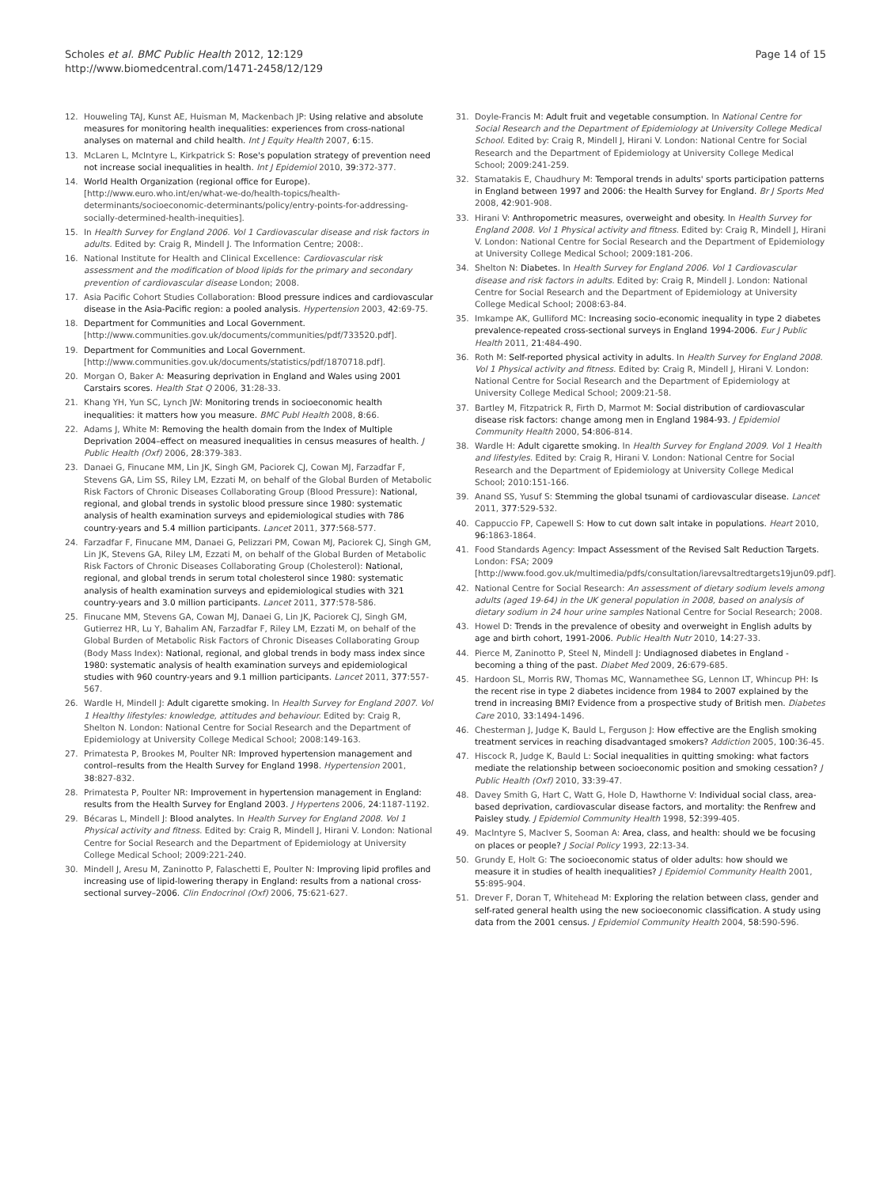Scholes et al. BMC Public Health 2012, 12:129
http://www.biomedcentral.com/1471-2458/12/129
Page 14 of 15
12. Houweling TAJ, Kunst AE, Huisman M, Mackenbach JP: Using relative and absolute measures for monitoring health inequalities: experiences from cross-national analyses on maternal and child health. Int J Equity Health 2007, 6:15.
13. McLaren L, McIntyre L, Kirkpatrick S: Rose's population strategy of prevention need not increase social inequalities in health. Int J Epidemiol 2010, 39:372-377.
14. World Health Organization (regional office for Europe). [http://www.euro.who.int/en/what-we-do/health-topics/health-determinants/socioeconomic-determinants/policy/entry-points-for-addressing-socially-determined-health-inequities].
15. In Health Survey for England 2006. Vol 1 Cardiovascular disease and risk factors in adults. Edited by: Craig R, Mindell J. The Information Centre; 2008:.
16. National Institute for Health and Clinical Excellence: Cardiovascular risk assessment and the modification of blood lipids for the primary and secondary prevention of cardiovascular disease London; 2008.
17. Asia Pacific Cohort Studies Collaboration: Blood pressure indices and cardiovascular disease in the Asia-Pacific region: a pooled analysis. Hypertension 2003, 42:69-75.
18. Department for Communities and Local Government. [http://www.communities.gov.uk/documents/communities/pdf/733520.pdf].
19. Department for Communities and Local Government. [http://www.communities.gov.uk/documents/statistics/pdf/1870718.pdf].
20. Morgan O, Baker A: Measuring deprivation in England and Wales using 2001 Carstairs scores. Health Stat Q 2006, 31:28-33.
21. Khang YH, Yun SC, Lynch JW: Monitoring trends in socioeconomic health inequalities: it matters how you measure. BMC Publ Health 2008, 8:66.
22. Adams J, White M: Removing the health domain from the Index of Multiple Deprivation 2004–effect on measured inequalities in census measures of health. J Public Health (Oxf) 2006, 28:379-383.
23. Danaei G, Finucane MM, Lin JK, Singh GM, Paciorek CJ, Cowan MJ, Farzadfar F, Stevens GA, Lim SS, Riley LM, Ezzati M, on behalf of the Global Burden of Metabolic Risk Factors of Chronic Diseases Collaborating Group (Blood Pressure): National, regional, and global trends in systolic blood pressure since 1980: systematic analysis of health examination surveys and epidemiological studies with 786 country-years and 5.4 million participants. Lancet 2011, 377:568-577.
24. Farzadfar F, Finucane MM, Danaei G, Pelizzari PM, Cowan MJ, Paciorek CJ, Singh GM, Lin JK, Stevens GA, Riley LM, Ezzati M, on behalf of the Global Burden of Metabolic Risk Factors of Chronic Diseases Collaborating Group (Cholesterol): National, regional, and global trends in serum total cholesterol since 1980: systematic analysis of health examination surveys and epidemiological studies with 321 country-years and 3.0 million participants. Lancet 2011, 377:578-586.
25. Finucane MM, Stevens GA, Cowan MJ, Danaei G, Lin JK, Paciorek CJ, Singh GM, Gutierrez HR, Lu Y, Bahalim AN, Farzadfar F, Riley LM, Ezzati M, on behalf of the Global Burden of Metabolic Risk Factors of Chronic Diseases Collaborating Group (Body Mass Index): National, regional, and global trends in body mass index since 1980: systematic analysis of health examination surveys and epidemiological studies with 960 country-years and 9.1 million participants. Lancet 2011, 377:557-567.
26. Wardle H, Mindell J: Adult cigarette smoking. In Health Survey for England 2007. Vol 1 Healthy lifestyles: knowledge, attitudes and behaviour. Edited by: Craig R, Shelton N. London: National Centre for Social Research and the Department of Epidemiology at University College Medical School; 2008:149-163.
27. Primatesta P, Brookes M, Poulter NR: Improved hypertension management and control–results from the Health Survey for England 1998. Hypertension 2001, 38:827-832.
28. Primatesta P, Poulter NR: Improvement in hypertension management in England: results from the Health Survey for England 2003. J Hypertens 2006, 24:1187-1192.
29. Bécaras L, Mindell J: Blood analytes. In Health Survey for England 2008. Vol 1 Physical activity and fitness. Edited by: Craig R, Mindell J, Hirani V. London: National Centre for Social Research and the Department of Epidemiology at University College Medical School; 2009:221-240.
30. Mindell J, Aresu M, Zaninotto P, Falaschetti E, Poulter N: Improving lipid profiles and increasing use of lipid-lowering therapy in England: results from a national cross-sectional survey–2006. Clin Endocrinol (Oxf) 2006, 75:621-627.
31. Doyle-Francis M: Adult fruit and vegetable consumption. In National Centre for Social Research and the Department of Epidemiology at University College Medical School. Edited by: Craig R, Mindell J, Hirani V. London: National Centre for Social Research and the Department of Epidemiology at University College Medical School; 2009:241-259.
32. Stamatakis E, Chaudhury M: Temporal trends in adults' sports participation patterns in England between 1997 and 2006: the Health Survey for England. Br J Sports Med 2008, 42:901-908.
33. Hirani V: Anthropometric measures, overweight and obesity. In Health Survey for England 2008. Vol 1 Physical activity and fitness. Edited by: Craig R, Mindell J, Hirani V. London: National Centre for Social Research and the Department of Epidemiology at University College Medical School; 2009:181-206.
34. Shelton N: Diabetes. In Health Survey for England 2006. Vol 1 Cardiovascular disease and risk factors in adults. Edited by: Craig R, Mindell J. London: National Centre for Social Research and the Department of Epidemiology at University College Medical School; 2008:63-84.
35. Imkampe AK, Gulliford MC: Increasing socio-economic inequality in type 2 diabetes prevalence-repeated cross-sectional surveys in England 1994-2006. Eur J Public Health 2011, 21:484-490.
36. Roth M: Self-reported physical activity in adults. In Health Survey for England 2008. Vol 1 Physical activity and fitness. Edited by: Craig R, Mindell J, Hirani V. London: National Centre for Social Research and the Department of Epidemiology at University College Medical School; 2009:21-58.
37. Bartley M, Fitzpatrick R, Firth D, Marmot M: Social distribution of cardiovascular disease risk factors: change among men in England 1984-93. J Epidemiol Community Health 2000, 54:806-814.
38. Wardle H: Adult cigarette smoking. In Health Survey for England 2009. Vol 1 Health and lifestyles. Edited by: Craig R, Hirani V. London: National Centre for Social Research and the Department of Epidemiology at University College Medical School; 2010:151-166.
39. Anand SS, Yusuf S: Stemming the global tsunami of cardiovascular disease. Lancet 2011, 377:529-532.
40. Cappuccio FP, Capewell S: How to cut down salt intake in populations. Heart 2010, 96:1863-1864.
41. Food Standards Agency: Impact Assessment of the Revised Salt Reduction Targets. London: FSA; 2009 [http://www.food.gov.uk/multimedia/pdfs/consultation/iarevsaltredtargets19jun09.pdf].
42. National Centre for Social Research: An assessment of dietary sodium levels among adults (aged 19-64) in the UK general population in 2008, based on analysis of dietary sodium in 24 hour urine samples National Centre for Social Research; 2008.
43. Howel D: Trends in the prevalence of obesity and overweight in English adults by age and birth cohort, 1991-2006. Public Health Nutr 2010, 14:27-33.
44. Pierce M, Zaninotto P, Steel N, Mindell J: Undiagnosed diabetes in England - becoming a thing of the past. Diabet Med 2009, 26:679-685.
45. Hardoon SL, Morris RW, Thomas MC, Wannamethee SG, Lennon LT, Whincup PH: Is the recent rise in type 2 diabetes incidence from 1984 to 2007 explained by the trend in increasing BMI? Evidence from a prospective study of British men. Diabetes Care 2010, 33:1494-1496.
46. Chesterman J, Judge K, Bauld L, Ferguson J: How effective are the English smoking treatment services in reaching disadvantaged smokers? Addiction 2005, 100:36-45.
47. Hiscock R, Judge K, Bauld L: Social inequalities in quitting smoking: what factors mediate the relationship between socioeconomic position and smoking cessation? J Public Health (Oxf) 2010, 33:39-47.
48. Davey Smith G, Hart C, Watt G, Hole D, Hawthorne V: Individual social class, area-based deprivation, cardiovascular disease factors, and mortality: the Renfrew and Paisley study. J Epidemiol Community Health 1998, 52:399-405.
49. MacIntyre S, MacIver S, Sooman A: Area, class, and health: should we be focusing on places or people? J Social Policy 1993, 22:13-34.
50. Grundy E, Holt G: The socioeconomic status of older adults: how should we measure it in studies of health inequalities? J Epidemiol Community Health 2001, 55:895-904.
51. Drever F, Doran T, Whitehead M: Exploring the relation between class, gender and self-rated general health using the new socioeconomic classification. A study using data from the 2001 census. J Epidemiol Community Health 2004, 58:590-596.